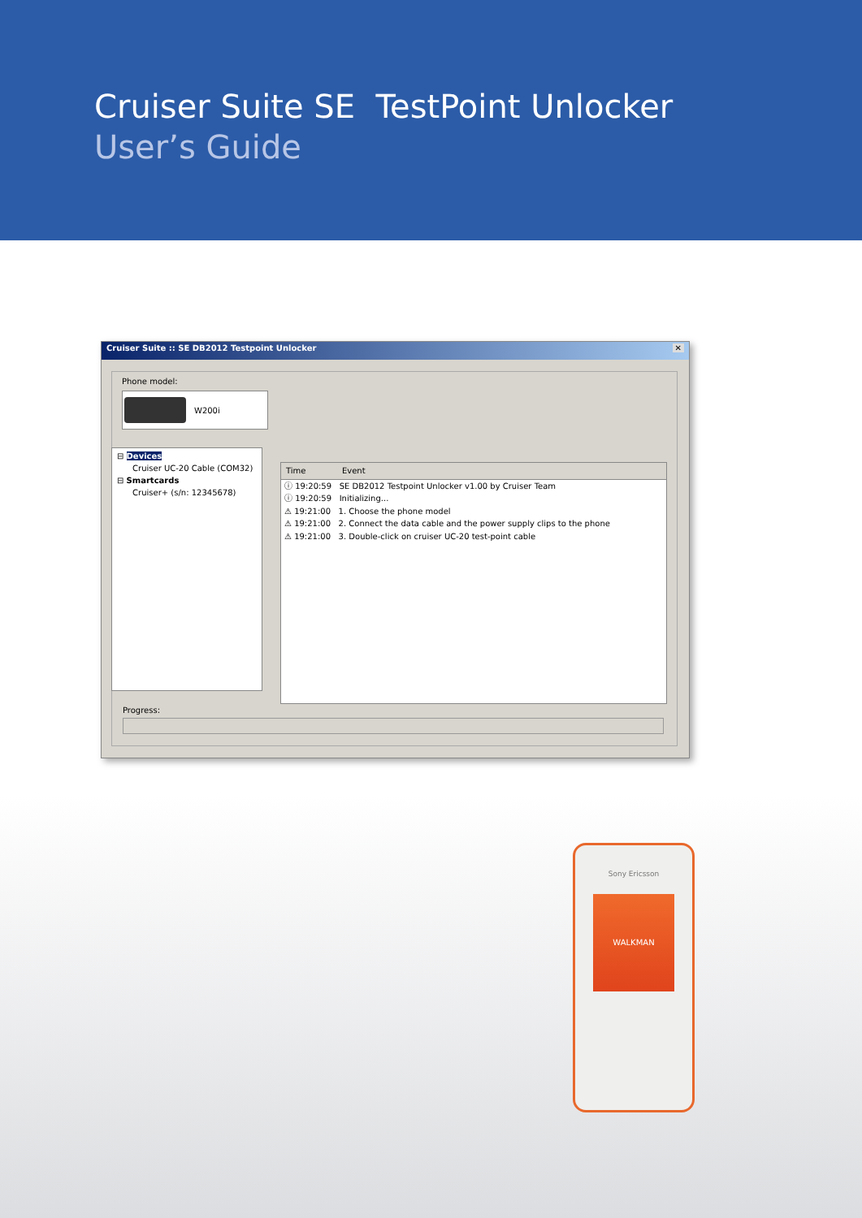Cruiser Suite SE TestPoint Unlocker
User’s Guide
Cruiser Suite :: SE DB2012 Testpoint Unlocker ✕
Phone model:
W200i
⊟ Devices
Cruiser UC-20 Cable (COM32)
⊟ Smartcards
Cruiser+ (s/n: 12345678)
Time Event
ⓘ 19:20:59 SE DB2012 Testpoint Unlocker v1.00 by Cruiser Team
ⓘ 19:20:59 Initializing...
⚠ 19:21:00 1. Choose the phone model
⚠ 19:21:00 2. Connect the data cable and the power supply clips to the phone
⚠ 19:21:00 3. Double-click on cruiser UC-20 test-point cable
Progress:
Sony Ericsson
WALKMAN